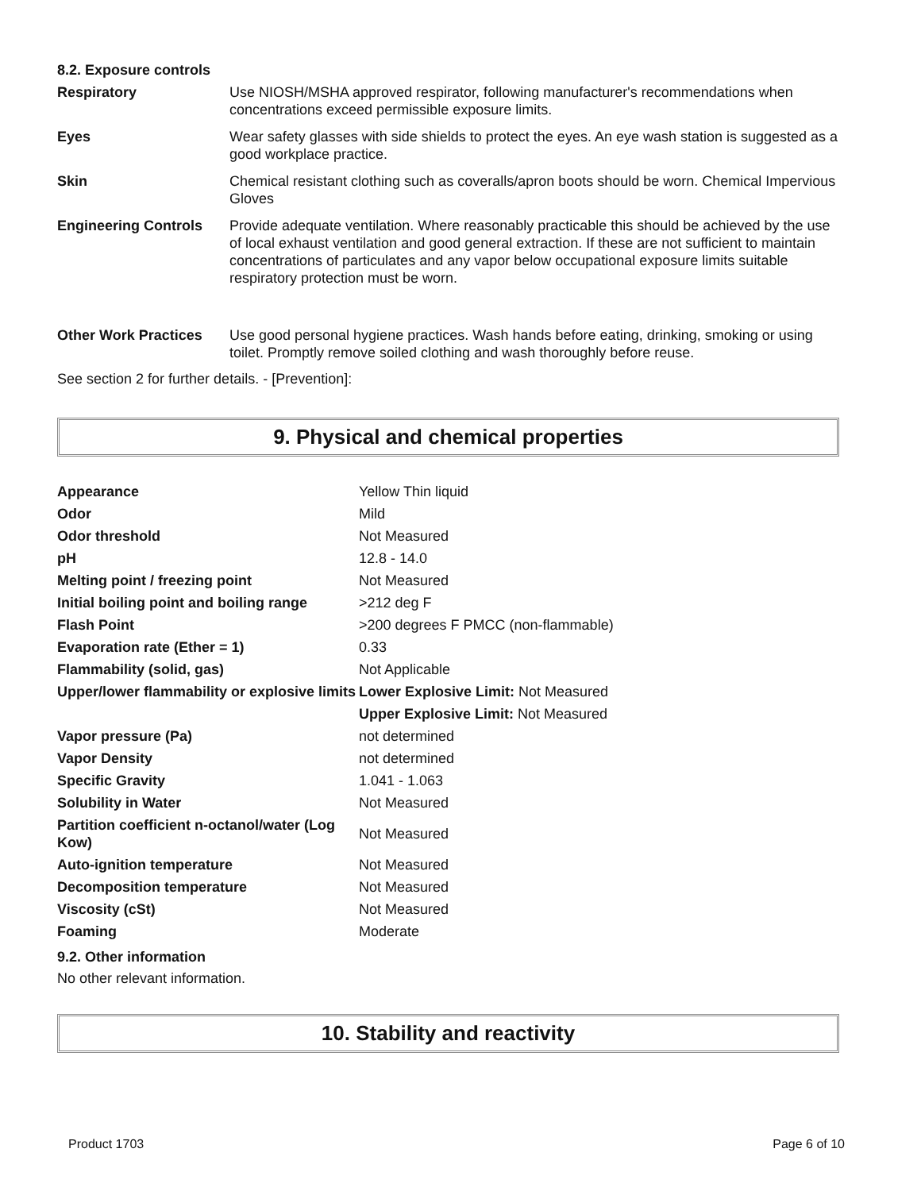8.2. Exposure controls
| Respiratory | Use NIOSH/MSHA approved respirator, following manufacturer's recommendations when concentrations exceed permissible exposure limits. |
| Eyes | Wear safety glasses with side shields to protect the eyes. An eye wash station is suggested as a good workplace practice. |
| Skin | Chemical resistant clothing such as coveralls/apron boots should be worn. Chemical Impervious Gloves |
| Engineering Controls | Provide adequate ventilation. Where reasonably practicable this should be achieved by the use of local exhaust ventilation and good general extraction. If these are not sufficient to maintain concentrations of particulates and any vapor below occupational exposure limits suitable respiratory protection must be worn. |
| Other Work Practices | Use good personal hygiene practices. Wash hands before eating, drinking, smoking or using toilet. Promptly remove soiled clothing and wash thoroughly before reuse. |
See section 2 for further details. - [Prevention]:
9. Physical and chemical properties
| Appearance | Yellow Thin liquid |
| Odor | Mild |
| Odor threshold | Not Measured |
| pH | 12.8 - 14.0 |
| Melting point / freezing point | Not Measured |
| Initial boiling point and boiling range | >212 deg F |
| Flash Point | >200 degrees F PMCC (non-flammable) |
| Evaporation rate (Ether = 1) | 0.33 |
| Flammability (solid, gas) | Not Applicable |
| Upper/lower flammability or explosive limits | Lower Explosive Limit: Not Measured |
| | Upper Explosive Limit: Not Measured |
| Vapor pressure (Pa) | not determined |
| Vapor Density | not determined |
| Specific Gravity | 1.041 - 1.063 |
| Solubility in Water | Not Measured |
| Partition coefficient n-octanol/water (Log Kow) | Not Measured |
| Auto-ignition temperature | Not Measured |
| Decomposition temperature | Not Measured |
| Viscosity (cSt) | Not Measured |
| Foaming | Moderate |
9.2. Other information
No other relevant information.
10. Stability and reactivity
Product 1703 Page 6 of 10